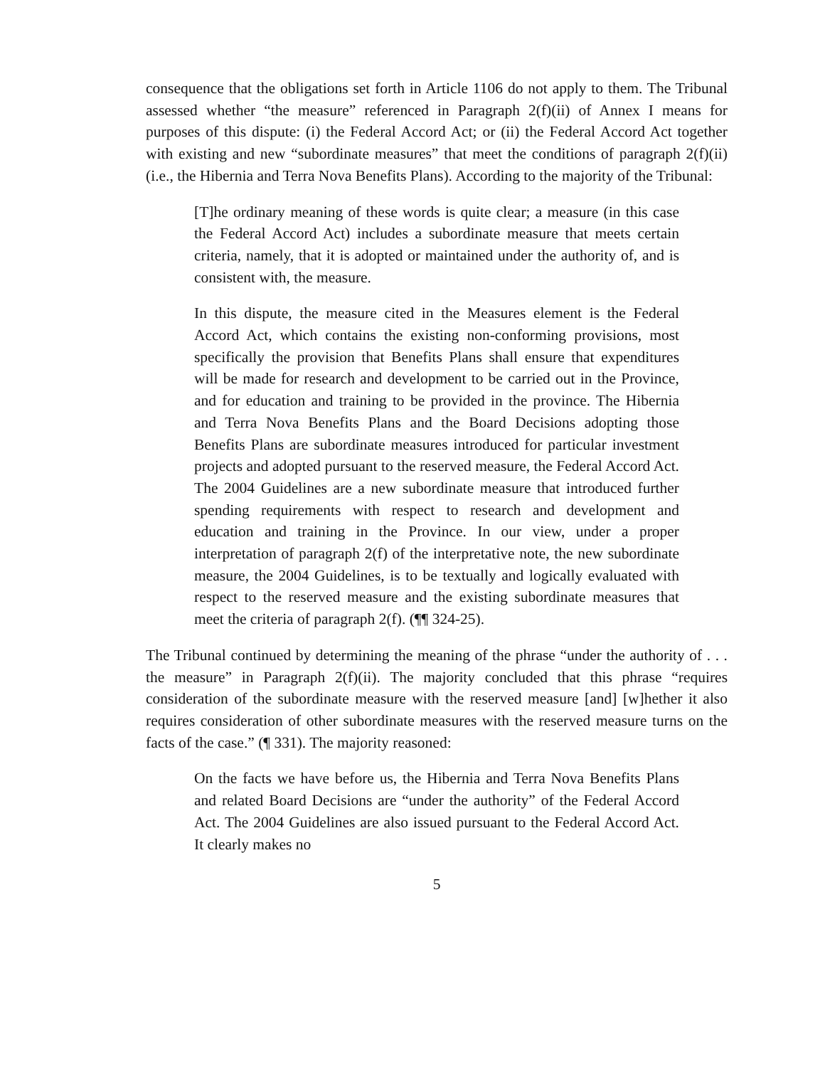consequence that the obligations set forth in Article 1106 do not apply to them. The Tribunal assessed whether “the measure” referenced in Paragraph 2(f)(ii) of Annex I means for purposes of this dispute: (i) the Federal Accord Act; or (ii) the Federal Accord Act together with existing and new “subordinate measures” that meet the conditions of paragraph 2(f)(ii) (i.e., the Hibernia and Terra Nova Benefits Plans). According to the majority of the Tribunal:
[T]he ordinary meaning of these words is quite clear; a measure (in this case the Federal Accord Act) includes a subordinate measure that meets certain criteria, namely, that it is adopted or maintained under the authority of, and is consistent with, the measure.
In this dispute, the measure cited in the Measures element is the Federal Accord Act, which contains the existing non-conforming provisions, most specifically the provision that Benefits Plans shall ensure that expenditures will be made for research and development to be carried out in the Province, and for education and training to be provided in the province. The Hibernia and Terra Nova Benefits Plans and the Board Decisions adopting those Benefits Plans are subordinate measures introduced for particular investment projects and adopted pursuant to the reserved measure, the Federal Accord Act. The 2004 Guidelines are a new subordinate measure that introduced further spending requirements with respect to research and development and education and training in the Province. In our view, under a proper interpretation of paragraph 2(f) of the interpretative note, the new subordinate measure, the 2004 Guidelines, is to be textually and logically evaluated with respect to the reserved measure and the existing subordinate measures that meet the criteria of paragraph 2(f). (¶¶ 324-25).
The Tribunal continued by determining the meaning of the phrase “under the authority of . . . the measure” in Paragraph 2(f)(ii). The majority concluded that this phrase “requires consideration of the subordinate measure with the reserved measure [and] [w]hether it also requires consideration of other subordinate measures with the reserved measure turns on the facts of the case.” (¶ 331). The majority reasoned:
On the facts we have before us, the Hibernia and Terra Nova Benefits Plans and related Board Decisions are “under the authority” of the Federal Accord Act. The 2004 Guidelines are also issued pursuant to the Federal Accord Act. It clearly makes no
5